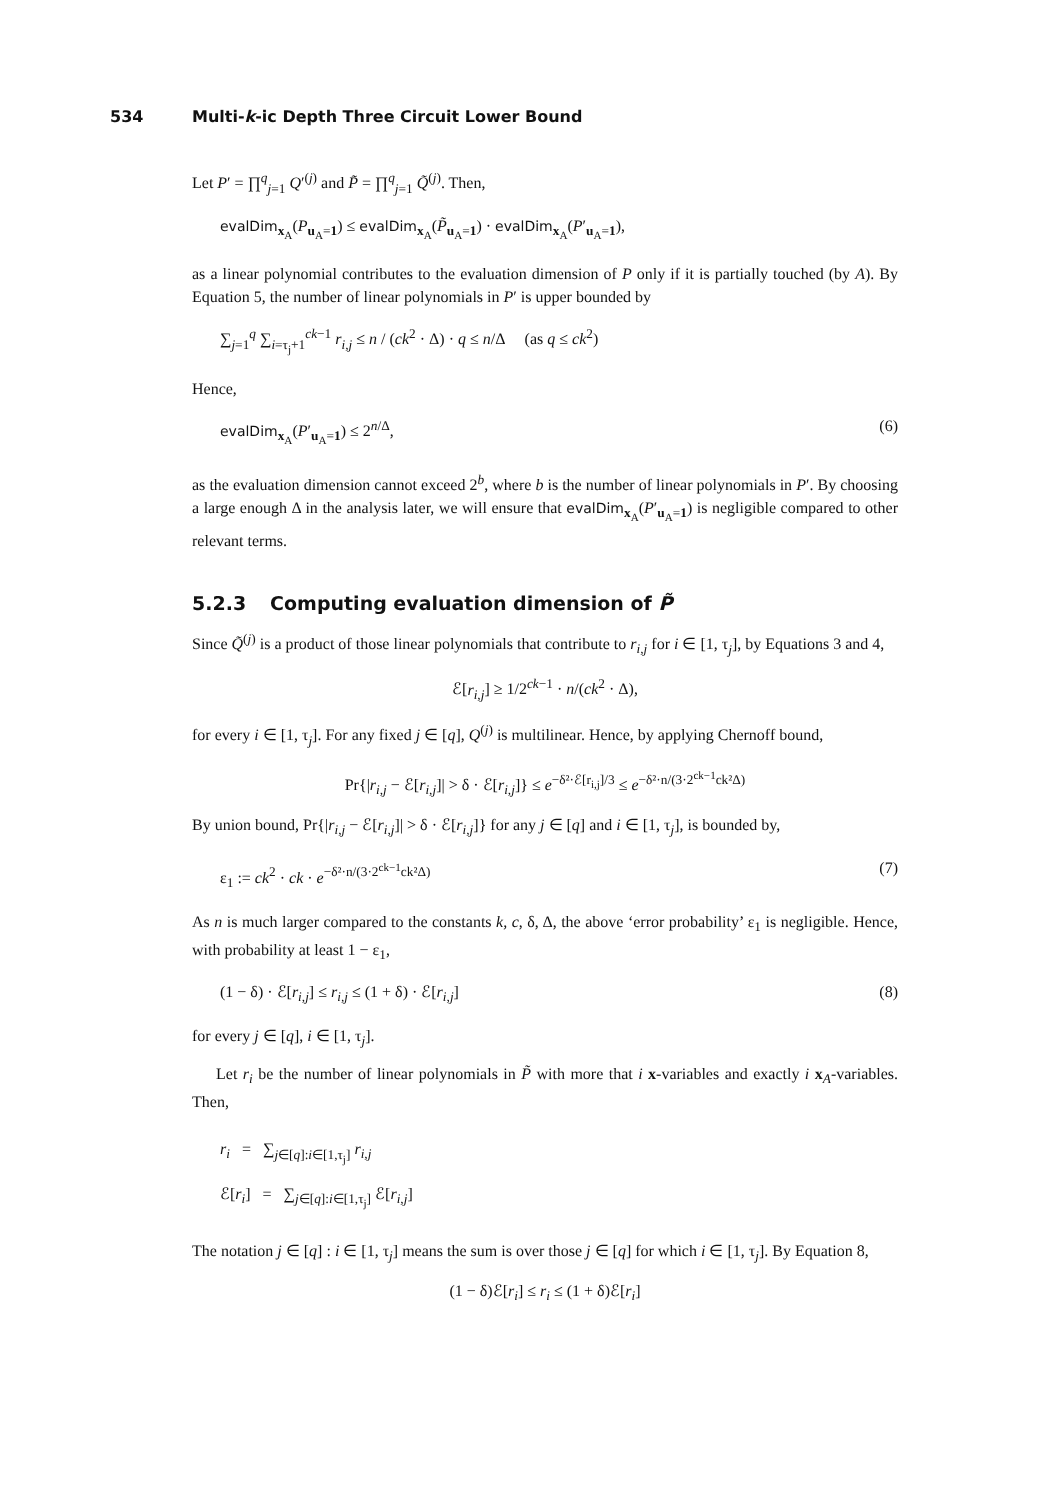534 Multi-k-ic Depth Three Circuit Lower Bound
Let P′ = ∏<sup>q</sup><sub>j=1</sub> Q′<sup>(j)</sup> and P̃ = ∏<sup>q</sup><sub>j=1</sub> Q̃<sup>(j)</sup>. Then,
evalDim<sub>x<sub>A</sub></sub>(P<sub>u<sub>A</sub>=1</sub>) ≤ evalDim<sub>x<sub>A</sub></sub>(P̃<sub>u<sub>A</sub>=1</sub>) · evalDim<sub>x<sub>A</sub></sub>(P′<sub>u<sub>A</sub>=1</sub>),
as a linear polynomial contributes to the evaluation dimension of P only if it is partially touched (by A). By Equation 5, the number of linear polynomials in P′ is upper bounded by
∑<sub>j=1</sub><sup>q</sup> ∑<sub>i=τ<sub>j</sub>+1</sub><sup>ck−1</sup> r<sub>i,j</sub> ≤ n / (ck<sup>2</sup> · Δ) · q ≤ n/Δ (as q ≤ ck<sup>2</sup>)
Hence,
evalDim<sub>x<sub>A</sub></sub>(P′<sub>u<sub>A</sub>=1</sub>) ≤ 2<sup>n/Δ</sup>, (6)
as the evaluation dimension cannot exceed 2<sup>b</sup>, where b is the number of linear polynomials in P′. By choosing a large enough Δ in the analysis later, we will ensure that evalDim<sub>x<sub>A</sub></sub>(P′<sub>u<sub>A</sub>=1</sub>) is negligible compared to other relevant terms.
5.2.3 Computing evaluation dimension of P̃
Since Q̃<sup>(j)</sup> is a product of those linear polynomials that contribute to r<sub>i,j</sub> for i ∈ [1, τ<sub>j</sub>], by Equations 3 and 4,
ℰ[r<sub>i,j</sub>] ≥ 1/2<sup>ck−1</sup> · n/(ck<sup>2</sup> · Δ),
for every i ∈ [1, τ<sub>j</sub>]. For any fixed j ∈ [q], Q<sup>(j)</sup> is multilinear. Hence, by applying Chernoff bound,
Pr{|r<sub>i,j</sub> − ℰ[r<sub>i,j</sub>]| > δ · ℰ[r<sub>i,j</sub>]} ≤ e<sup>−δ²·ℰ[r<sub>i,j</sub>]/3</sup> ≤ e<sup>−δ²·n/(3·2<sup>ck−1</sup>ck²Δ)</sup>
By union bound, Pr{|r<sub>i,j</sub> − ℰ[r<sub>i,j</sub>]| > δ · ℰ[r<sub>i,j</sub>]} for any j ∈ [q] and i ∈ [1, τ<sub>j</sub>], is bounded by,
ε<sub>1</sub> := ck<sup>2</sup> · ck · e<sup>−δ²·n/(3·2<sup>ck−1</sup>ck²Δ)</sup>
(7)
As n is much larger compared to the constants k, c, δ, Δ, the above ‘error probability’ ε<sub>1</sub> is negligible. Hence, with probability at least 1 − ε<sub>1</sub>,
(1 − δ) · ℰ[r<sub>i,j</sub>] ≤ r<sub>i,j</sub> ≤ (1 + δ) · ℰ[r<sub>i,j</sub>]
(8)
for every j ∈ [q], i ∈ [1, τ<sub>j</sub>].
Let r<sub>i</sub> be the number of linear polynomials in P̃ with more that i x-variables and exactly i x<sub>A</sub>-variables. Then,
r<sub>i</sub> = ∑<sub>j∈[q]:i∈[1,τ<sub>j</sub>]</sub> r<sub>i,j</sub>
ℰ[r<sub>i</sub>] = ∑<sub>j∈[q]:i∈[1,τ<sub>j</sub>]</sub> ℰ[r<sub>i,j</sub>]
The notation j ∈ [q] : i ∈ [1, τ<sub>j</sub>] means the sum is over those j ∈ [q] for which i ∈ [1, τ<sub>j</sub>]. By Equation 8,
(1 − δ)ℰ[r<sub>i</sub>] ≤ r<sub>i</sub> ≤ (1 + δ)ℰ[r<sub>i</sub>]